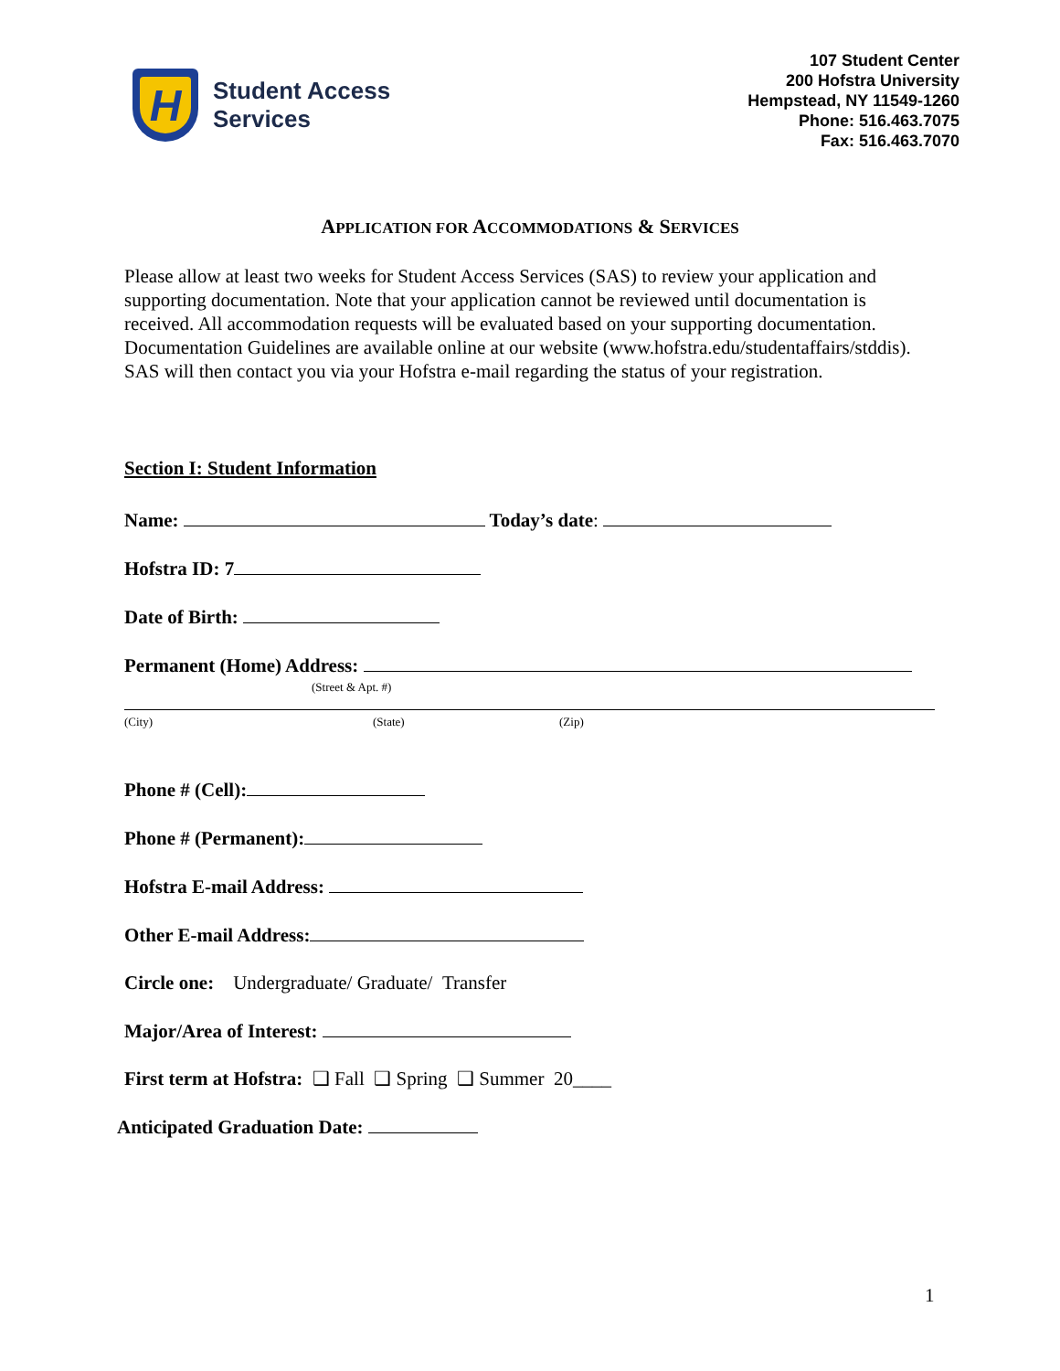H
Student Access
Services
107 Student Center
200 Hofstra University
Hempstead, NY 11549-1260
Phone: 516.463.7075
Fax: 516.463.7070
APPLICATION FOR ACCOMMODATIONS & SERVICES
Please allow at least two weeks for Student Access Services (SAS) to review your application and supporting documentation. Note that your application cannot be reviewed until documentation is received. All accommodation requests will be evaluated based on your supporting documentation. Documentation Guidelines are available online at our website (www.hofstra.edu/studentaffairs/stddis). SAS will then contact you via your Hofstra e-mail regarding the status of your registration.
Section I: Student Information
Name: Today’s date:
Hofstra ID: 7
Date of Birth:
Permanent (Home) Address:
(Street & Apt. #)
(City) (State) (Zip)
Phone # (Cell):
Phone # (Permanent):
Hofstra E-mail Address:
Other E-mail Address:
Circle one: Undergraduate/ Graduate/ Transfer
Major/Area of Interest:
First term at Hofstra: ❑ Fall ❑ Spring ❑ Summer 20____
Anticipated Graduation Date:
1